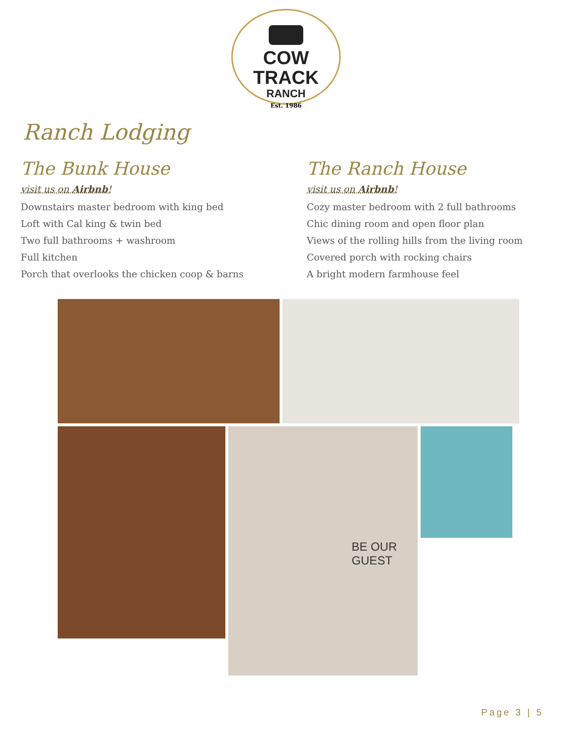COW TRACK
RANCH
Est. 1986
Ranch Lodging
The Bunk House
visit us on Airbnb!
Downstairs master bedroom with king bed
Loft with Cal king & twin bed
Two full bathrooms + washroom
Full kitchen
Porch that overlooks the chicken coop & barns
The Ranch House
visit us on Airbnb!
Cozy master bedroom with 2 full bathrooms
Chic dining room and open floor plan
Views of the rolling hills from the living room
Covered porch with rocking chairs
A bright modern farmhouse feel
BE OUR GUEST
Page 3 | 5